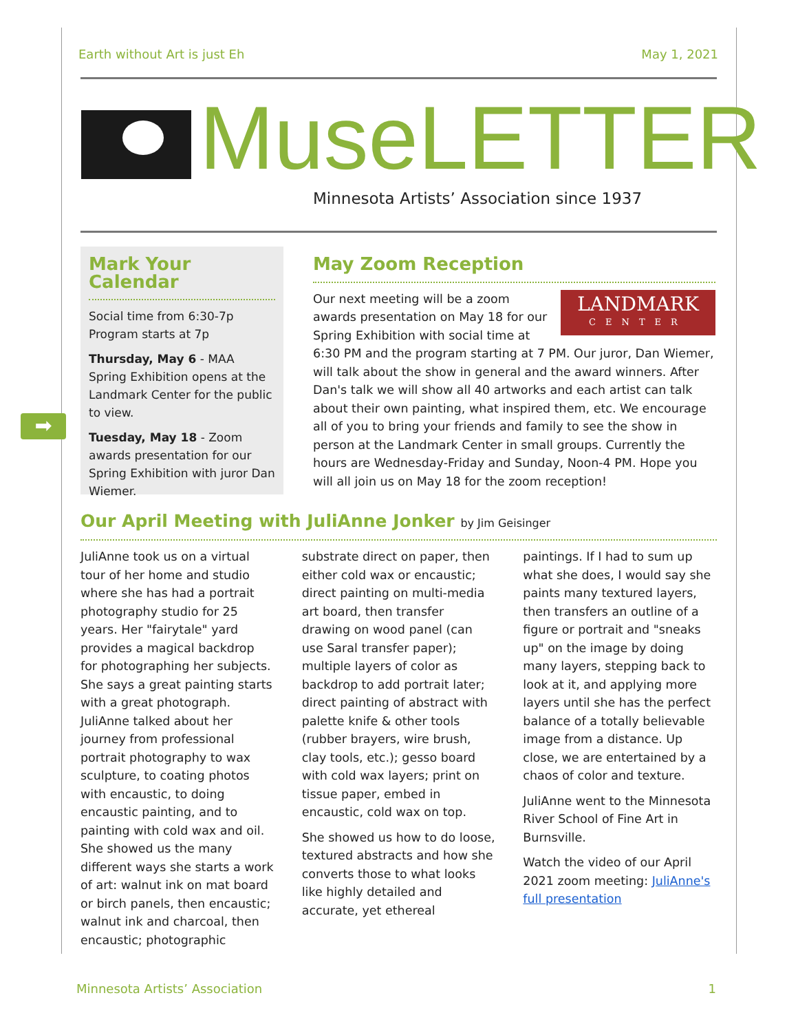Earth without Art is just Eh May 1, 2021
MuseLETTER
Minnesota Artists’ Association since 1937
➡
Mark Your Calendar
Social time from 6:30-7p
Program starts at 7p
Thursday, May 6 - MAA Spring Exhibition opens at the Landmark Center for the public to view.
Tuesday, May 18 - Zoom awards presentation for our Spring Exhibition with juror Dan Wiemer.
May Zoom Reception
LANDMARK
CENTER
Our next meeting will be a zoom awards presentation on May 18 for our Spring Exhibition with social time at 6:30 PM and the program starting at 7 PM. Our juror, Dan Wiemer, will talk about the show in general and the award winners. After Dan's talk we will show all 40 artworks and each artist can talk about their own painting, what inspired them, etc. We encourage all of you to bring your friends and family to see the show in person at the Landmark Center in small groups. Currently the hours are Wednesday-Friday and Sunday, Noon-4 PM. Hope you will all join us on May 18 for the zoom reception!
Our April Meeting with JuliAnne Jonker by Jim Geisinger
JuliAnne took us on a virtual tour of her home and studio where she has had a portrait photography studio for 25 years. Her "fairytale" yard provides a magical backdrop for photographing her subjects. She says a great painting starts with a great photograph. JuliAnne talked about her journey from professional portrait photography to wax sculpture, to coating photos with encaustic, to doing encaustic painting, and to painting with cold wax and oil. She showed us the many different ways she starts a work of art: walnut ink on mat board or birch panels, then encaustic; walnut ink and charcoal, then encaustic; photographic
substrate direct on paper, then either cold wax or encaustic; direct painting on multi-media art board, then transfer drawing on wood panel (can use Saral transfer paper); multiple layers of color as backdrop to add portrait later; direct painting of abstract with palette knife & other tools (rubber brayers, wire brush, clay tools, etc.); gesso board with cold wax layers; print on tissue paper, embed in encaustic, cold wax on top.
She showed us how to do loose, textured abstracts and how she converts those to what looks like highly detailed and accurate, yet ethereal
paintings. If I had to sum up what she does, I would say she paints many textured layers, then transfers an outline of a figure or portrait and "sneaks up" on the image by doing many layers, stepping back to look at it, and applying more layers until she has the perfect balance of a totally believable image from a distance. Up close, we are entertained by a chaos of color and texture.
JuliAnne went to the Minnesota River School of Fine Art in Burnsville.
Watch the video of our April 2021 zoom meeting: JuliAnne's full presentation
Minnesota Artists’ Association 1